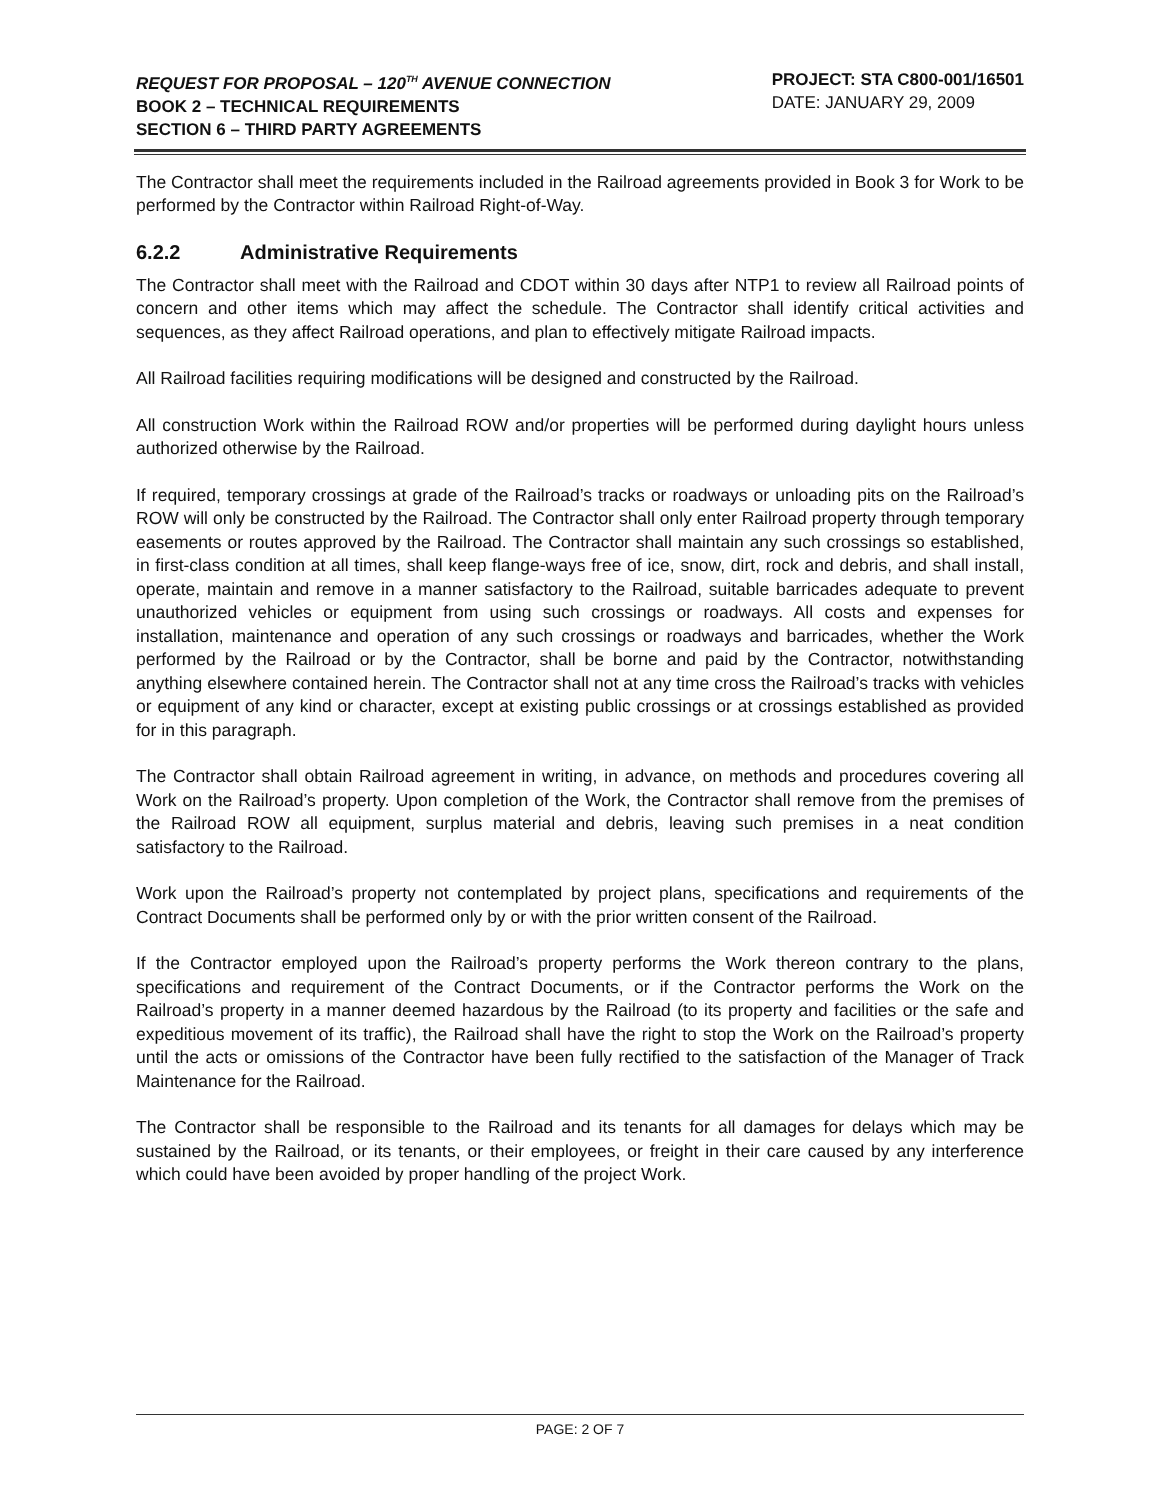REQUEST FOR PROPOSAL – 120<sup>TH</sup> AVENUE CONNECTION
BOOK 2 – TECHNICAL REQUIREMENTS
SECTION 6 – THIRD PARTY AGREEMENTS
PROJECT: STA C800-001/16501
DATE: JANUARY 29, 2009
The Contractor shall meet the requirements included in the Railroad agreements provided in Book 3 for Work to be performed by the Contractor within Railroad Right-of-Way.
6.2.2 Administrative Requirements
The Contractor shall meet with the Railroad and CDOT within 30 days after NTP1 to review all Railroad points of concern and other items which may affect the schedule. The Contractor shall identify critical activities and sequences, as they affect Railroad operations, and plan to effectively mitigate Railroad impacts.
All Railroad facilities requiring modifications will be designed and constructed by the Railroad.
All construction Work within the Railroad ROW and/or properties will be performed during daylight hours unless authorized otherwise by the Railroad.
If required, temporary crossings at grade of the Railroad’s tracks or roadways or unloading pits on the Railroad’s ROW will only be constructed by the Railroad. The Contractor shall only enter Railroad property through temporary easements or routes approved by the Railroad. The Contractor shall maintain any such crossings so established, in first-class condition at all times, shall keep flange-ways free of ice, snow, dirt, rock and debris, and shall install, operate, maintain and remove in a manner satisfactory to the Railroad, suitable barricades adequate to prevent unauthorized vehicles or equipment from using such crossings or roadways. All costs and expenses for installation, maintenance and operation of any such crossings or roadways and barricades, whether the Work performed by the Railroad or by the Contractor, shall be borne and paid by the Contractor, notwithstanding anything elsewhere contained herein. The Contractor shall not at any time cross the Railroad’s tracks with vehicles or equipment of any kind or character, except at existing public crossings or at crossings established as provided for in this paragraph.
The Contractor shall obtain Railroad agreement in writing, in advance, on methods and procedures covering all Work on the Railroad’s property. Upon completion of the Work, the Contractor shall remove from the premises of the Railroad ROW all equipment, surplus material and debris, leaving such premises in a neat condition satisfactory to the Railroad.
Work upon the Railroad’s property not contemplated by project plans, specifications and requirements of the Contract Documents shall be performed only by or with the prior written consent of the Railroad.
If the Contractor employed upon the Railroad’s property performs the Work thereon contrary to the plans, specifications and requirement of the Contract Documents, or if the Contractor performs the Work on the Railroad’s property in a manner deemed hazardous by the Railroad (to its property and facilities or the safe and expeditious movement of its traffic), the Railroad shall have the right to stop the Work on the Railroad’s property until the acts or omissions of the Contractor have been fully rectified to the satisfaction of the Manager of Track Maintenance for the Railroad.
The Contractor shall be responsible to the Railroad and its tenants for all damages for delays which may be sustained by the Railroad, or its tenants, or their employees, or freight in their care caused by any interference which could have been avoided by proper handling of the project Work.
PAGE: 2 OF 7